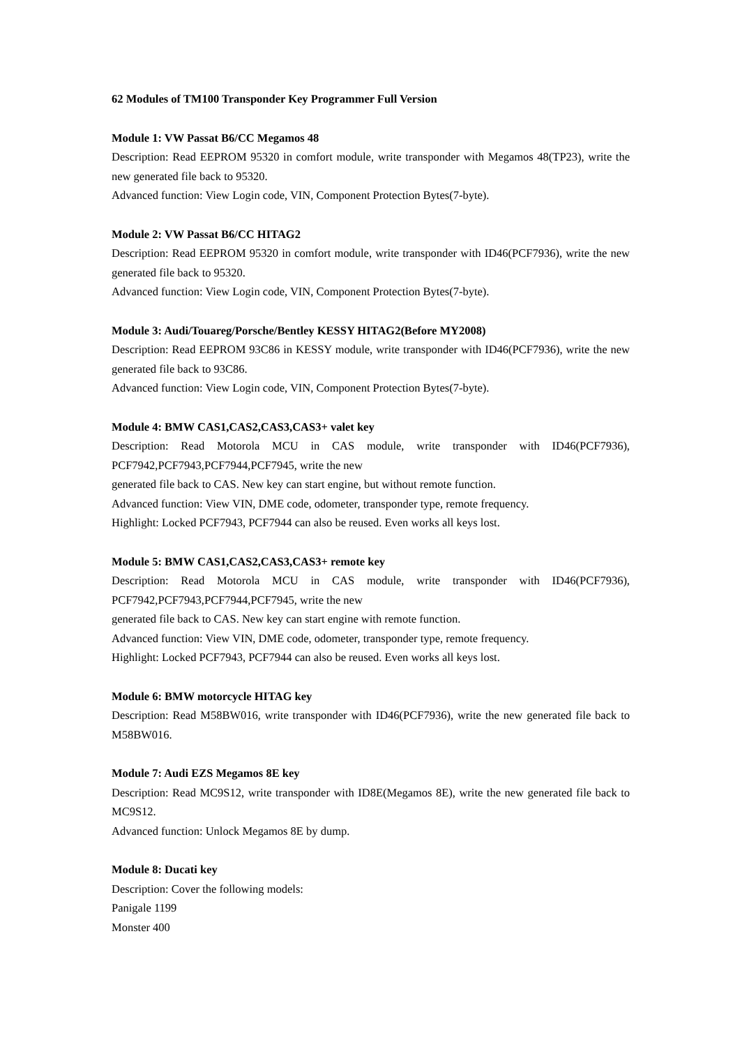62 Modules of TM100 Transponder Key Programmer Full Version
Module 1: VW Passat B6/CC Megamos 48
Description: Read EEPROM 95320 in comfort module, write transponder with Megamos 48(TP23), write the new generated file back to 95320.
Advanced function: View Login code, VIN, Component Protection Bytes(7-byte).
Module 2: VW Passat B6/CC HITAG2
Description: Read EEPROM 95320 in comfort module, write transponder with ID46(PCF7936), write the new generated file back to 95320.
Advanced function: View Login code, VIN, Component Protection Bytes(7-byte).
Module 3: Audi/Touareg/Porsche/Bentley KESSY HITAG2(Before MY2008)
Description: Read EEPROM 93C86 in KESSY module, write transponder with ID46(PCF7936), write the new generated file back to 93C86.
Advanced function: View Login code, VIN, Component Protection Bytes(7-byte).
Module 4: BMW CAS1,CAS2,CAS3,CAS3+ valet key
Description: Read Motorola MCU in CAS module, write transponder with ID46(PCF7936), PCF7942,PCF7943,PCF7944,PCF7945, write the new
generated file back to CAS. New key can start engine, but without remote function.
Advanced function: View VIN, DME code, odometer, transponder type, remote frequency.
Highlight: Locked PCF7943, PCF7944 can also be reused. Even works all keys lost.
Module 5: BMW CAS1,CAS2,CAS3,CAS3+ remote key
Description: Read Motorola MCU in CAS module, write transponder with ID46(PCF7936), PCF7942,PCF7943,PCF7944,PCF7945, write the new
generated file back to CAS. New key can start engine with remote function.
Advanced function: View VIN, DME code, odometer, transponder type, remote frequency.
Highlight: Locked PCF7943, PCF7944 can also be reused. Even works all keys lost.
Module 6: BMW motorcycle HITAG key
Description: Read M58BW016, write transponder with ID46(PCF7936), write the new generated file back to M58BW016.
Module 7: Audi EZS Megamos 8E key
Description: Read MC9S12, write transponder with ID8E(Megamos 8E), write the new generated file back to MC9S12.
Advanced function: Unlock Megamos 8E by dump.
Module 8: Ducati key
Description: Cover the following models:
Panigale 1199
Monster 400